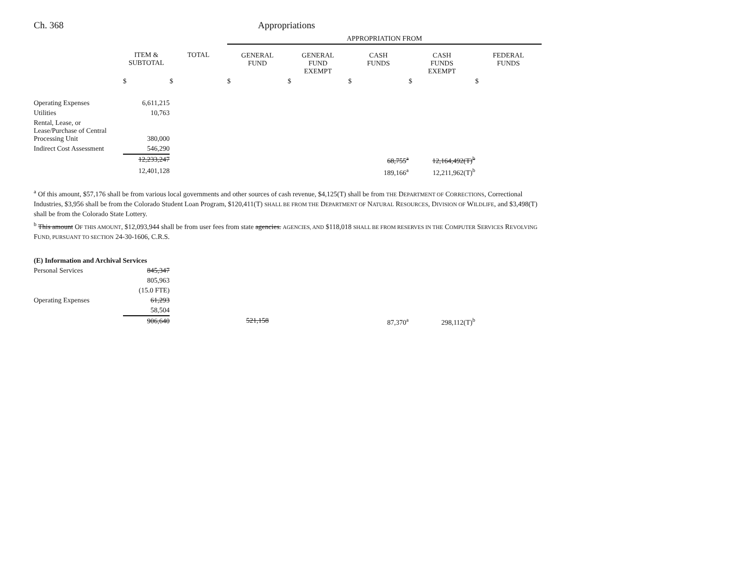Ch. 368 Appropriations
| | | | APPROPRIATION FROM | | | | |
| --- | --- | --- | --- | --- | --- | --- | --- |
| | ITEM & SUBTOTAL | TOTAL | GENERAL FUND | GENERAL FUND EXEMPT | CASH FUNDS | CASH FUNDS EXEMPT | FEDERAL FUNDS |
| | $ | $ | $ | $ | $ | $ | $ |
| Operating Expenses | 6,611,215 | | | | | | |
| Utilities | 10,763 | | | | | | |
| Rental, Lease, or Lease/Purchase of Central Processing Unit | 380,000 | | | | | | |
| Indirect Cost Assessment | 546,290 | | | | | | |
| | 12,233,247 | | | | 68,755<sup>a</sup> | 12,164,492(T)<sup>b</sup> | |
| | 12,401,128 | | | | 189,166<sup>a</sup> | 12,211,962(T)<sup>b</sup> | |
<sup>a</sup> Of this amount, $57,176 shall be from various local governments and other sources of cash revenue, $4,125(T) shall be from THE DEPARTMENT OF CORRECTIONS, Correctional Industries, $3,956 shall be from the Colorado Student Loan Program, $120,411(T) SHALL BE FROM THE DEPARTMENT OF NATURAL RESOURCES, DIVISION OF WILDLIFE, and $3,498(T) shall be from the Colorado State Lottery.
<sup>b</sup> This amount OF THIS AMOUNT, $12,093,944 shall be from user fees from state agencies. AGENCIES, AND $118,018 SHALL BE FROM RESERVES IN THE COMPUTER SERVICES REVOLVING FUND, PURSUANT TO SECTION 24-30-1606, C.R.S.
| (E) Information and Archival Services | | | | | | | |
| Personal Services | 845,347 | | | | | | |
| | 805,963 | | | | | | |
| | (15.0 FTE) | | | | | | |
| Operating Expenses | 61,293 | | | | | | |
| | 58,504 | | | | | | |
| | 906,640 | | 521,158 | | 87,370<sup>a</sup> | 298,112(T)<sup>b</sup> | |